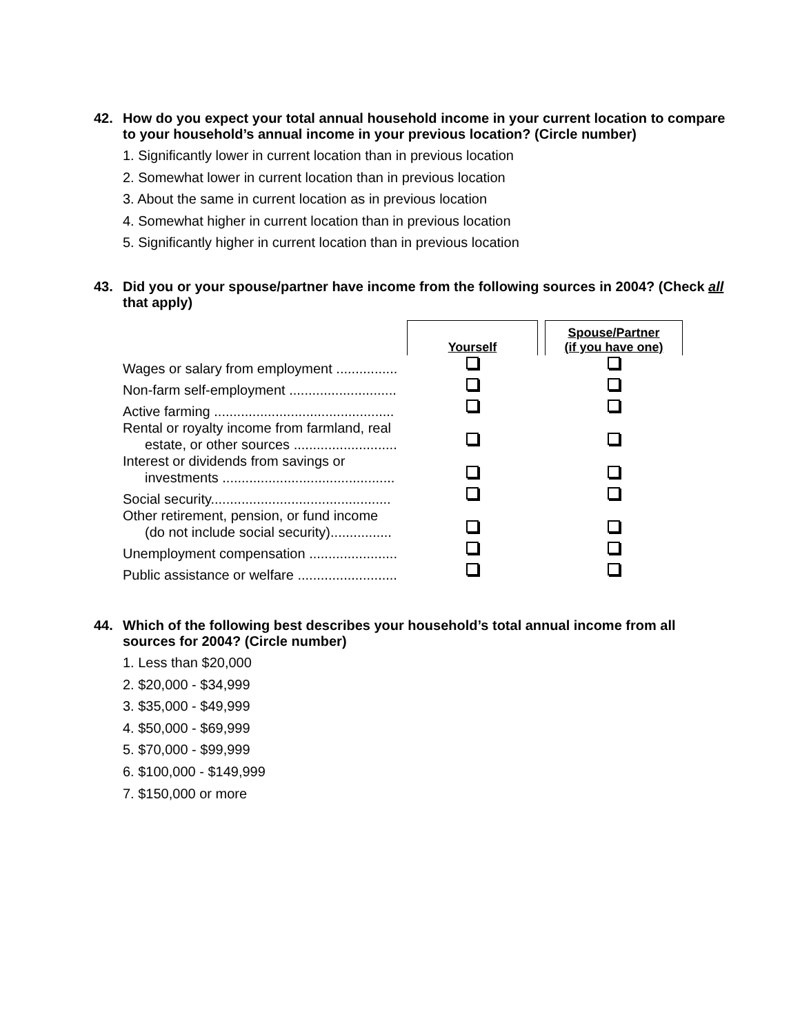42. How do you expect your total annual household income in your current location to compare to your household’s annual income in your previous location? (Circle number)
1. Significantly lower in current location than in previous location
2. Somewhat lower in current location than in previous location
3. About the same in current location as in previous location
4. Somewhat higher in current location than in previous location
5. Significantly higher in current location than in previous location
43. Did you or your spouse/partner have income from the following sources in 2004? (Check all that apply)
| | Yourself | | Spouse/Partner (if you have one) |
| Wages or salary from employment ................ | | | |
| Non-farm self-employment ............................ | | | |
| Active farming ............................................... | | | |
| Rental or royalty income from farmland, real estate, or other sources ........................... | | | |
| Interest or dividends from savings or investments ............................................. | | | |
| Social security............................................... | | | |
| Other retirement, pension, or fund income (do not include social security)................ | | | |
| Unemployment compensation ....................... | | | |
| Public assistance or welfare .......................... | | | |
44. Which of the following best describes your household’s total annual income from all sources for 2004? (Circle number)
1. Less than $20,000
2. $20,000 - $34,999
3. $35,000 - $49,999
4. $50,000 - $69,999
5. $70,000 - $99,999
6. $100,000 - $149,999
7. $150,000 or more